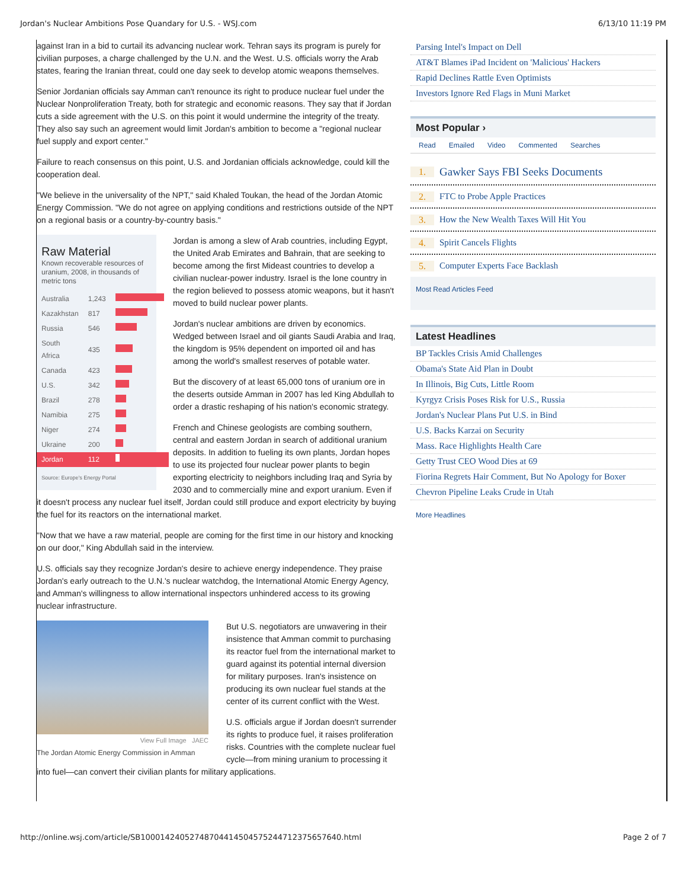Jordan's Nuclear Ambitions Pose Quandary for U.S. - WSJ.com 6/13/10 11:19 PM
against Iran in a bid to curtail its advancing nuclear work. Tehran says its program is purely for civilian purposes, a charge challenged by the U.N. and the West. U.S. officials worry the Arab states, fearing the Iranian threat, could one day seek to develop atomic weapons themselves.
Senior Jordanian officials say Amman can't renounce its right to produce nuclear fuel under the Nuclear Nonproliferation Treaty, both for strategic and economic reasons. They say that if Jordan cuts a side agreement with the U.S. on this point it would undermine the integrity of the treaty. They also say such an agreement would limit Jordan's ambition to become a "regional nuclear fuel supply and export center."
Failure to reach consensus on this point, U.S. and Jordanian officials acknowledge, could kill the cooperation deal.
"We believe in the universality of the NPT," said Khaled Toukan, the head of the Jordan Atomic Energy Commission. "We do not agree on applying conditions and restrictions outside of the NPT on a regional basis or a country-by-country basis."
Raw Material
Known recoverable resources of uranium, 2008, in thousands of metric tons
| Australia | 1,243 | |
| Kazakhstan | 817 | |
| Russia | 546 | |
| South Africa | 435 | |
| Canada | 423 | |
| U.S. | 342 | |
| Brazil | 278 | |
| Namibia | 275 | |
| Niger | 274 | |
| Ukraine | 200 | |
| Jordan | 112 | |
Source: Europe's Energy Portal
Jordan is among a slew of Arab countries, including Egypt, the United Arab Emirates and Bahrain, that are seeking to become among the first Mideast countries to develop a civilian nuclear-power industry. Israel is the lone country in the region believed to possess atomic weapons, but it hasn't moved to build nuclear power plants.
Jordan's nuclear ambitions are driven by economics. Wedged between Israel and oil giants Saudi Arabia and Iraq, the kingdom is 95% dependent on imported oil and has among the world's smallest reserves of potable water.
But the discovery of at least 65,000 tons of uranium ore in the deserts outside Amman in 2007 has led King Abdullah to order a drastic reshaping of his nation's economic strategy.
French and Chinese geologists are combing southern, central and eastern Jordan in search of additional uranium deposits. In addition to fueling its own plants, Jordan hopes to use its projected four nuclear power plants to begin exporting electricity to neighbors including Iraq and Syria by 2030 and to commercially mine and export uranium. Even if it doesn't process any nuclear fuel itself, Jordan could still produce and export electricity by buying the fuel for its reactors on the international market.
"Now that we have a raw material, people are coming for the first time in our history and knocking on our door," King Abdullah said in the interview.
U.S. officials say they recognize Jordan's desire to achieve energy independence. They praise Jordan's early outreach to the U.N.'s nuclear watchdog, the International Atomic Energy Agency, and Amman's willingness to allow international inspectors unhindered access to its growing nuclear infrastructure.
View Full Image JAEC
The Jordan Atomic Energy Commission in Amman
But U.S. negotiators are unwavering in their insistence that Amman commit to purchasing its reactor fuel from the international market to guard against its potential internal diversion for military purposes. Iran's insistence on producing its own nuclear fuel stands at the center of its current conflict with the West.
U.S. officials argue if Jordan doesn't surrender its rights to produce fuel, it raises proliferation risks. Countries with the complete nuclear fuel cycle—from mining uranium to processing it into fuel—can convert their civilian plants for military applications.
Parsing Intel's Impact on Dell
AT&T Blames iPad Incident on 'Malicious' Hackers
Rapid Declines Rattle Even Optimists
Investors Ignore Red Flags in Muni Market
Most Popular ›
Read Emailed Video Commented Searches
1. Gawker Says FBI Seeks Documents
2. FTC to Probe Apple Practices
3. How the New Wealth Taxes Will Hit You
4. Spirit Cancels Flights
5. Computer Experts Face Backlash
Most Read Articles Feed
Latest Headlines
BP Tackles Crisis Amid Challenges
Obama's State Aid Plan in Doubt
In Illinois, Big Cuts, Little Room
Kyrgyz Crisis Poses Risk for U.S., Russia
Jordan's Nuclear Plans Put U.S. in Bind
U.S. Backs Karzai on Security
Mass. Race Highlights Health Care
Getty Trust CEO Wood Dies at 69
Fiorina Regrets Hair Comment, But No Apology for Boxer
Chevron Pipeline Leaks Crude in Utah
More Headlines
http://online.wsj.com/article/SB10001424052748704414504575244712375657640.html Page 2 of 7